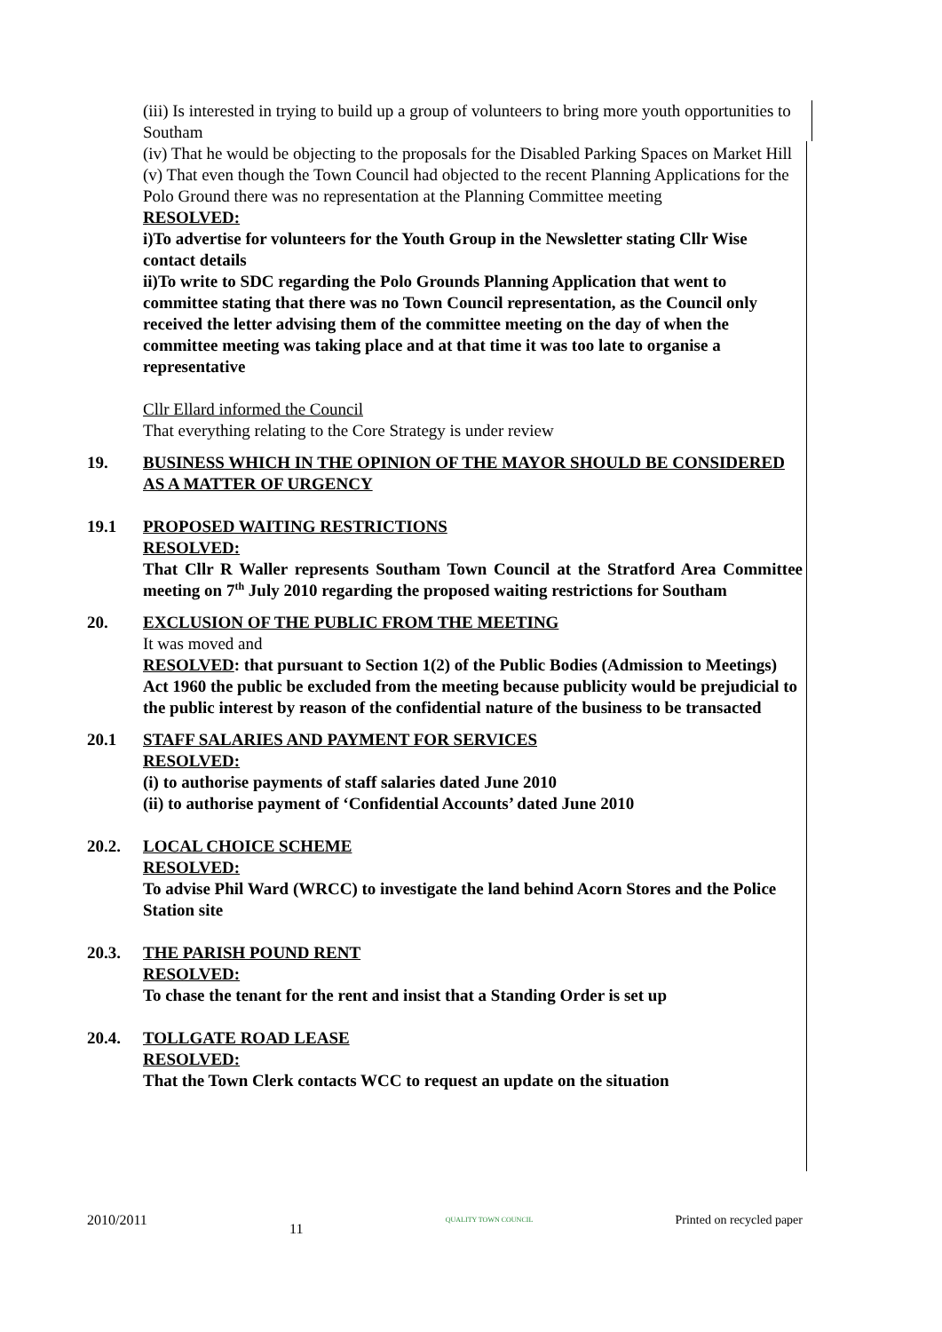(iii) Is interested in trying to build up a group of volunteers to bring more youth opportunities to Southam
(iv) That he would be objecting to the proposals for the Disabled Parking Spaces on Market Hill
(v) That even though the Town Council had objected to the recent Planning Applications for the Polo Ground there was no representation at the Planning Committee meeting
RESOLVED:
i)To advertise for volunteers for the Youth Group in the Newsletter stating Cllr Wise contact details
ii)To write to SDC regarding the Polo Grounds Planning Application that went to committee stating that there was no Town Council representation, as the Council only received the letter advising them of the committee meeting on the day of when the committee meeting was taking place and at that time it was too late to organise a representative
Cllr Ellard informed the Council
That everything relating to the Core Strategy is under review
19. BUSINESS WHICH IN THE OPINION OF THE MAYOR SHOULD BE CONSIDERED AS A MATTER OF URGENCY
19.1 PROPOSED WAITING RESTRICTIONS
RESOLVED:
That Cllr R Waller represents Southam Town Council at the Stratford Area Committee meeting on 7<sup>th</sup> July 2010 regarding the proposed waiting restrictions for Southam
20. EXCLUSION OF THE PUBLIC FROM THE MEETING
It was moved and
RESOLVED: that pursuant to Section 1(2) of the Public Bodies (Admission to Meetings) Act 1960 the public be excluded from the meeting because publicity would be prejudicial to the public interest by reason of the confidential nature of the business to be transacted
20.1 STAFF SALARIES AND PAYMENT FOR SERVICES
RESOLVED:
(i) to authorise payments of staff salaries dated June 2010
(ii) to authorise payment of ‘Confidential Accounts’ dated June 2010
20.2. LOCAL CHOICE SCHEME
RESOLVED:
To advise Phil Ward (WRCC) to investigate the land behind Acorn Stores and the Police Station site
20.3. THE PARISH POUND RENT
RESOLVED:
To chase the tenant for the rent and insist that a Standing Order is set up
20.4. TOLLGATE ROAD LEASE
RESOLVED:
That the Town Clerk contacts WCC to request an update on the situation
2010/2011 11 QUALITY TOWN COUNCIL Printed on recycled paper